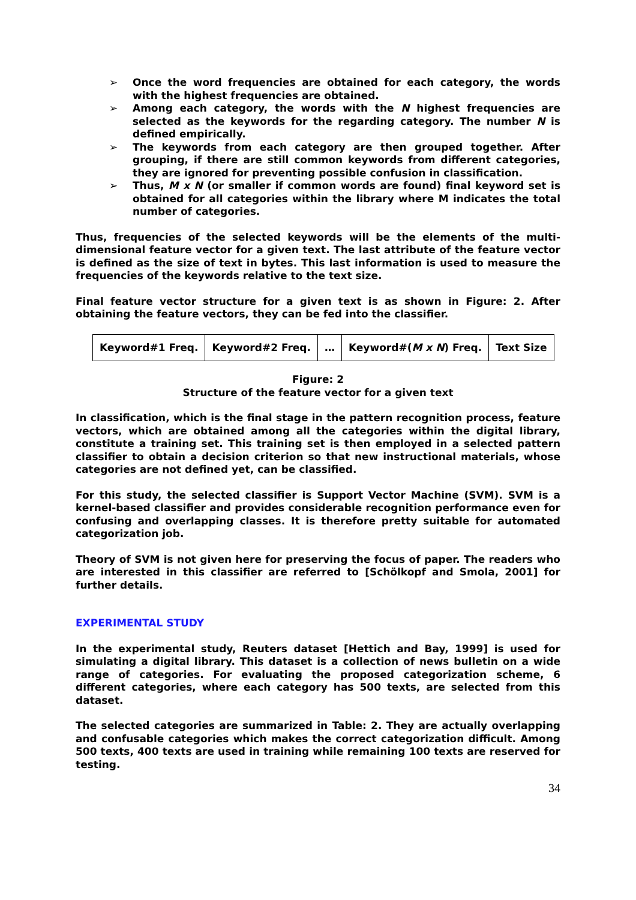➢ Once the word frequencies are obtained for each category, the words with the highest frequencies are obtained.
➢ Among each category, the words with the N highest frequencies are selected as the keywords for the regarding category. The number N is defined empirically.
➢ The keywords from each category are then grouped together. After grouping, if there are still common keywords from different categories, they are ignored for preventing possible confusion in classification.
➢ Thus, M x N (or smaller if common words are found) final keyword set is obtained for all categories within the library where M indicates the total number of categories.
Thus, frequencies of the selected keywords will be the elements of the multi-dimensional feature vector for a given text. The last attribute of the feature vector is defined as the size of text in bytes. This last information is used to measure the frequencies of the keywords relative to the text size.
Final feature vector structure for a given text is as shown in Figure: 2. After obtaining the feature vectors, they can be fed into the classifier.
| Keyword#1 Freq. | Keyword#2 Freq. | … | Keyword#( M x N ) Freq. | Text Size |
Figure: 2
Structure of the feature vector for a given text
In classification, which is the final stage in the pattern recognition process, feature vectors, which are obtained among all the categories within the digital library, constitute a training set. This training set is then employed in a selected pattern classifier to obtain a decision criterion so that new instructional materials, whose categories are not defined yet, can be classified.
For this study, the selected classifier is Support Vector Machine (SVM). SVM is a kernel-based classifier and provides considerable recognition performance even for confusing and overlapping classes. It is therefore pretty suitable for automated categorization job.
Theory of SVM is not given here for preserving the focus of paper. The readers who are interested in this classifier are referred to [Schölkopf and Smola, 2001] for further details.
EXPERIMENTAL STUDY
In the experimental study, Reuters dataset [Hettich and Bay, 1999] is used for simulating a digital library. This dataset is a collection of news bulletin on a wide range of categories. For evaluating the proposed categorization scheme, 6 different categories, where each category has 500 texts, are selected from this dataset.
The selected categories are summarized in Table: 2. They are actually overlapping and confusable categories which makes the correct categorization difficult. Among 500 texts, 400 texts are used in training while remaining 100 texts are reserved for testing.
34